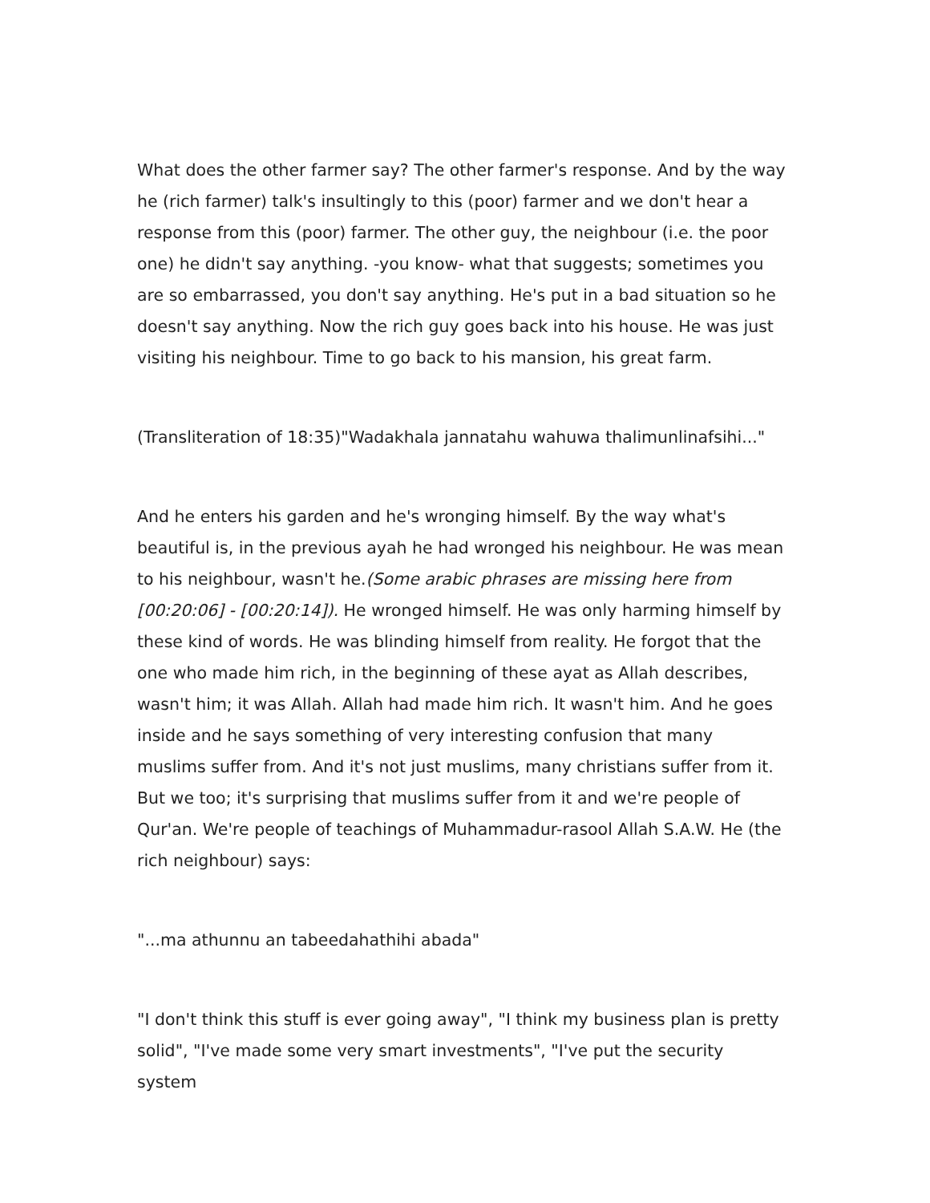What does the other farmer say? The other farmer's response. And by the way he (rich farmer) talk's insultingly to this (poor) farmer and we don't hear a response from this (poor) farmer. The other guy, the neighbour (i.e. the poor one) he didn't say anything. -you know- what that suggests; sometimes you are so embarrassed, you don't say anything. He's put in a bad situation so he doesn't say anything. Now the rich guy goes back into his house. He was just visiting his neighbour. Time to go back to his mansion, his great farm.
(Transliteration of 18:35)"Wadakhala jannatahu wahuwa thalimunlinafsihi..."
And he enters his garden and he's wronging himself. By the way what's beautiful is, in the previous ayah he had wronged his neighbour. He was mean to his neighbour, wasn't he.(Some arabic phrases are missing here from [00:20:06] - [00:20:14]). He wronged himself. He was only harming himself by these kind of words. He was blinding himself from reality. He forgot that the one who made him rich, in the beginning of these ayat as Allah describes, wasn't him; it was Allah. Allah had made him rich. It wasn't him. And he goes inside and he says something of very interesting confusion that many muslims suffer from. And it's not just muslims, many christians suffer from it. But we too; it's surprising that muslims suffer from it and we're people of Qur'an. We're people of teachings of Muhammadur-rasool Allah S.A.W. He (the rich neighbour) says:
"...ma athunnu an tabeedahathihi abada"
"I don't think this stuff is ever going away", "I think my business plan is pretty solid", "I've made some very smart investments", "I've put the security system